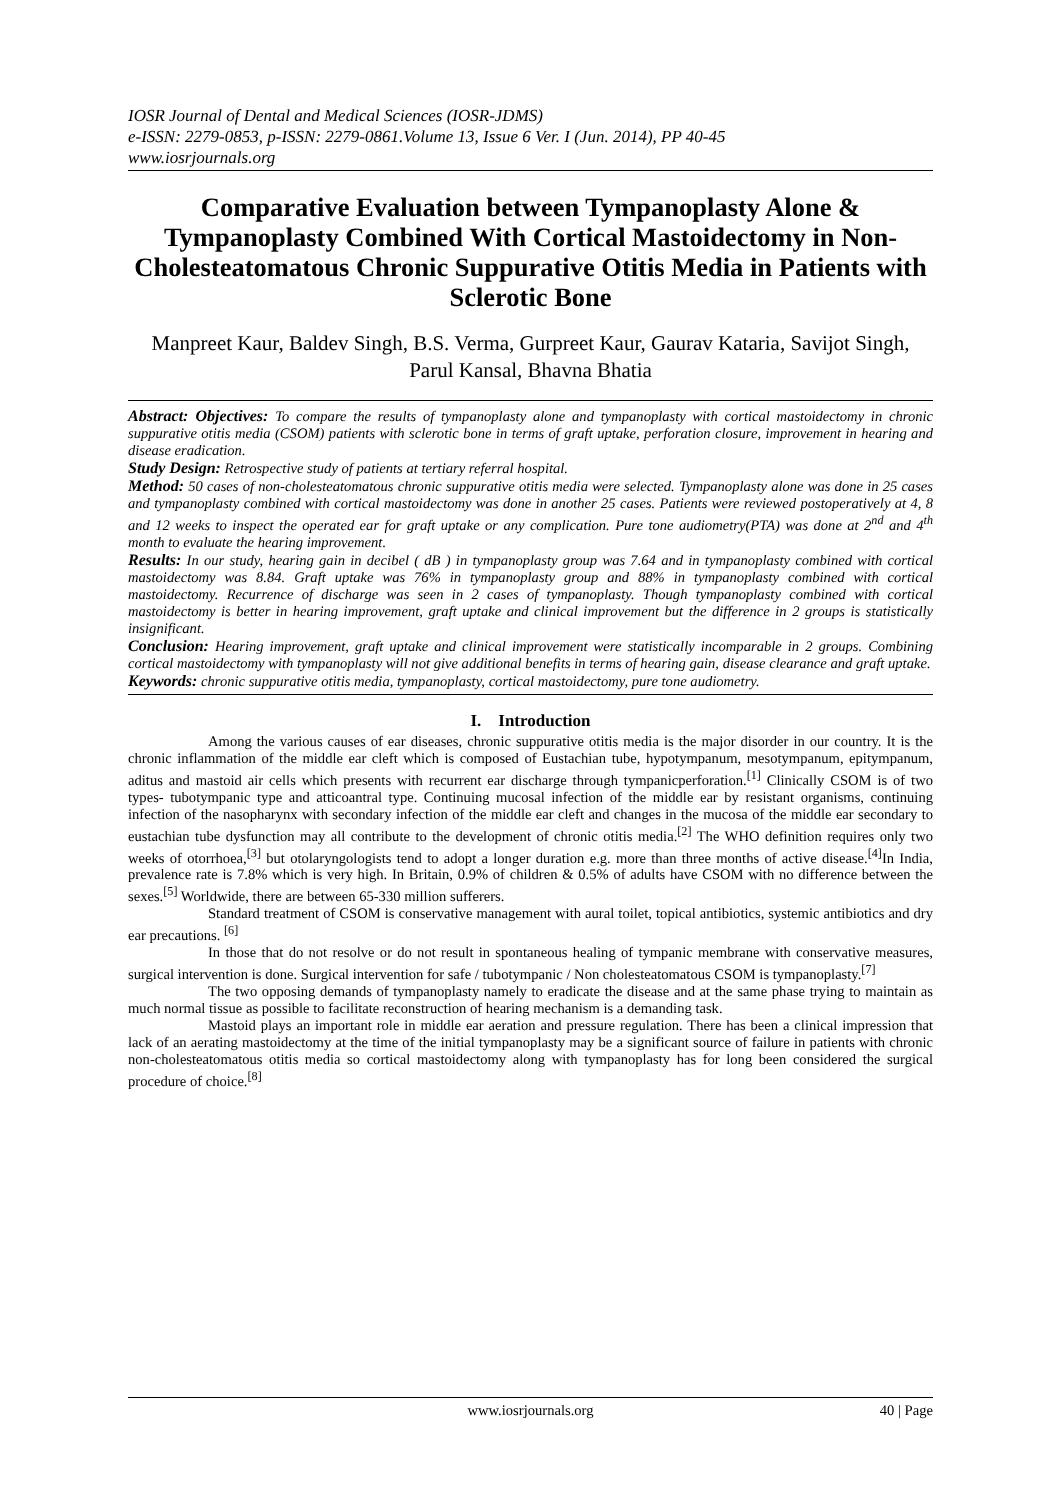IOSR Journal of Dental and Medical Sciences (IOSR-JDMS)
e-ISSN: 2279-0853, p-ISSN: 2279-0861.Volume 13, Issue 6 Ver. I (Jun. 2014), PP 40-45
www.iosrjournals.org
Comparative Evaluation between Tympanoplasty Alone & Tympanoplasty Combined With Cortical Mastoidectomy in Non-Cholesteatomatous Chronic Suppurative Otitis Media in Patients with Sclerotic Bone
Manpreet Kaur, Baldev Singh, B.S. Verma, Gurpreet Kaur, Gaurav Kataria, Savijot Singh, Parul Kansal, Bhavna Bhatia
Abstract: Objectives: To compare the results of tympanoplasty alone and tympanoplasty with cortical mastoidectomy in chronic suppurative otitis media (CSOM) patients with sclerotic bone in terms of graft uptake, perforation closure, improvement in hearing and disease eradication.
Study Design: Retrospective study of patients at tertiary referral hospital.
Method: 50 cases of non-cholesteatomatous chronic suppurative otitis media were selected. Tympanoplasty alone was done in 25 cases and tympanoplasty combined with cortical mastoidectomy was done in another 25 cases. Patients were reviewed postoperatively at 4, 8 and 12 weeks to inspect the operated ear for graft uptake or any complication. Pure tone audiometry(PTA) was done at 2<sup>nd</sup> and 4<sup>th</sup> month to evaluate the hearing improvement.
Results: In our study, hearing gain in decibel ( dB ) in tympanoplasty group was 7.64 and in tympanoplasty combined with cortical mastoidectomy was 8.84. Graft uptake was 76% in tympanoplasty group and 88% in tympanoplasty combined with cortical mastoidectomy. Recurrence of discharge was seen in 2 cases of tympanoplasty. Though tympanoplasty combined with cortical mastoidectomy is better in hearing improvement, graft uptake and clinical improvement but the difference in 2 groups is statistically insignificant.
Conclusion: Hearing improvement, graft uptake and clinical improvement were statistically incomparable in 2 groups. Combining cortical mastoidectomy with tympanoplasty will not give additional benefits in terms of hearing gain, disease clearance and graft uptake.
Keywords: chronic suppurative otitis media, tympanoplasty, cortical mastoidectomy, pure tone audiometry.
I. Introduction
Among the various causes of ear diseases, chronic suppurative otitis media is the major disorder in our country. It is the chronic inflammation of the middle ear cleft which is composed of Eustachian tube, hypotympanum, mesotympanum, epitympanum, aditus and mastoid air cells which presents with recurrent ear discharge through tympanicperforation.<sup>[1]</sup> Clinically CSOM is of two types- tubotympanic type and atticoantral type. Continuing mucosal infection of the middle ear by resistant organisms, continuing infection of the nasopharynx with secondary infection of the middle ear cleft and changes in the mucosa of the middle ear secondary to eustachian tube dysfunction may all contribute to the development of chronic otitis media.<sup>[2]</sup> The WHO definition requires only two weeks of otorrhoea,<sup>[3]</sup> but otolaryngologists tend to adopt a longer duration e.g. more than three months of active disease.<sup>[4]</sup>In India, prevalence rate is 7.8% which is very high. In Britain, 0.9% of children & 0.5% of adults have CSOM with no difference between the sexes.<sup>[5]</sup> Worldwide, there are between 65-330 million sufferers.
Standard treatment of CSOM is conservative management with aural toilet, topical antibiotics, systemic antibiotics and dry ear precautions. <sup>[6]</sup>
In those that do not resolve or do not result in spontaneous healing of tympanic membrane with conservative measures, surgical intervention is done. Surgical intervention for safe / tubotympanic / Non cholesteatomatous CSOM is tympanoplasty.<sup>[7]</sup>
The two opposing demands of tympanoplasty namely to eradicate the disease and at the same phase trying to maintain as much normal tissue as possible to facilitate reconstruction of hearing mechanism is a demanding task.
Mastoid plays an important role in middle ear aeration and pressure regulation. There has been a clinical impression that lack of an aerating mastoidectomy at the time of the initial tympanoplasty may be a significant source of failure in patients with chronic non-cholesteatomatous otitis media so cortical mastoidectomy along with tympanoplasty has for long been considered the surgical procedure of choice.<sup>[8]</sup>
www.iosrjournals.org 40 | Page